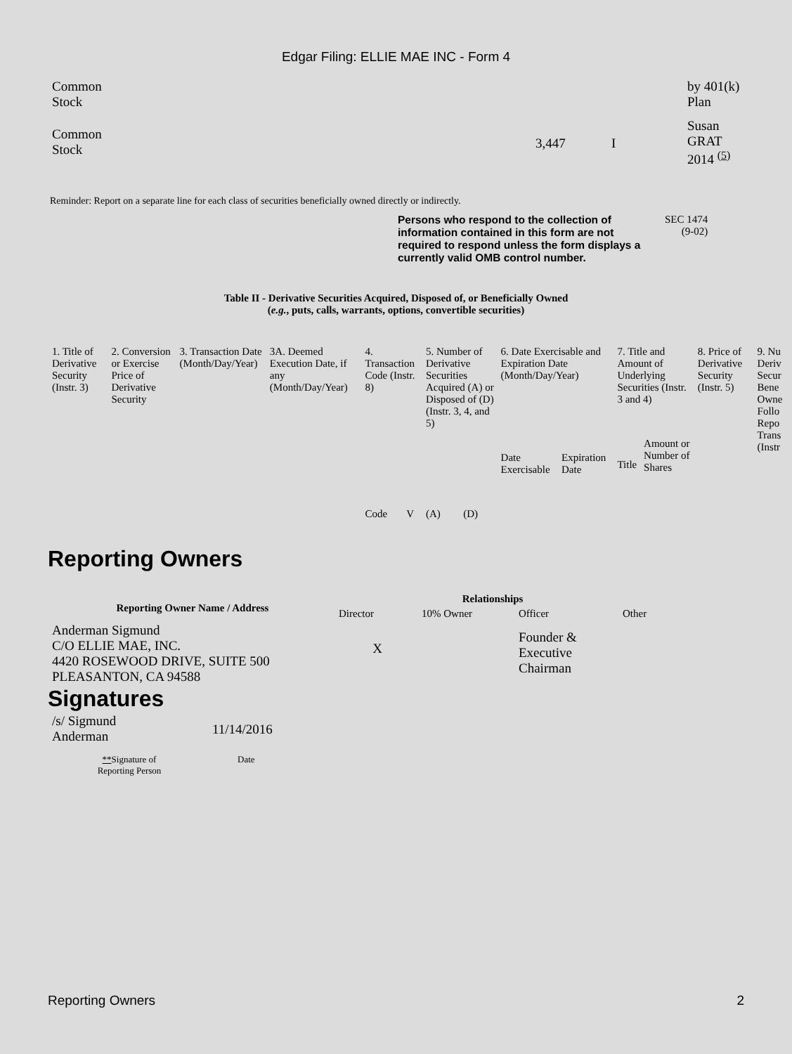Edgar Filing: ELLIE MAE INC - Form 4
| Common Stock | | | by 401(k) Plan |
| Common Stock | 3,447 | I | Susan GRAT 2014 <sup>(5)</sup> |
Reminder: Report on a separate line for each class of securities beneficially owned directly or indirectly.
Persons who respond to the collection of information contained in this form are not required to respond unless the form displays a currently valid OMB control number. SEC 1474
(9-02)
Table II - Derivative Securities Acquired, Disposed of, or Beneficially Owned
(e.g., puts, calls, warrants, options, convertible securities)
| 1. Title of Derivative Security (Instr. 3) | 2. Conversion or Exercise Price of Derivative Security | 3. Transaction Date (Month/Day/Year) | 3A. Deemed Execution Date, if any (Month/Day/Year) | 4. Transaction Code (Instr. 8) | | 5. Number of Derivative Securities Acquired (A) or Disposed of (D) (Instr. 3, 4, and 5) | | 6. Date Exercisable and Expiration Date (Month/Day/Year) | | 7. Title and Amount of Underlying Securities (Instr. 3 and 4) | | 8. Price of Derivative Security (Instr. 5) | 9. Nu Deriv Secur Bene Owne Follo Repo Trans (Instr |
| | | | | Code | V | (A) | (D) | Date Exercisable | Expiration Date | Title | Amount or Number of Shares | | |
Reporting Owners
| Reporting Owner Name / Address | Relationships | | | |
| --- | --- | --- | --- | --- |
| | Director | 10% Owner | Officer | Other |
| Anderman Sigmund C/O ELLIE MAE, INC. 4420 ROSEWOOD DRIVE, SUITE 500 PLEASANTON, CA 94588 | X | | Founder & Executive Chairman | |
Signatures
| /s/ Sigmund Anderman | 11/14/2016 |
| ** Signature of Reporting Person | Date |
Reporting Owners 2